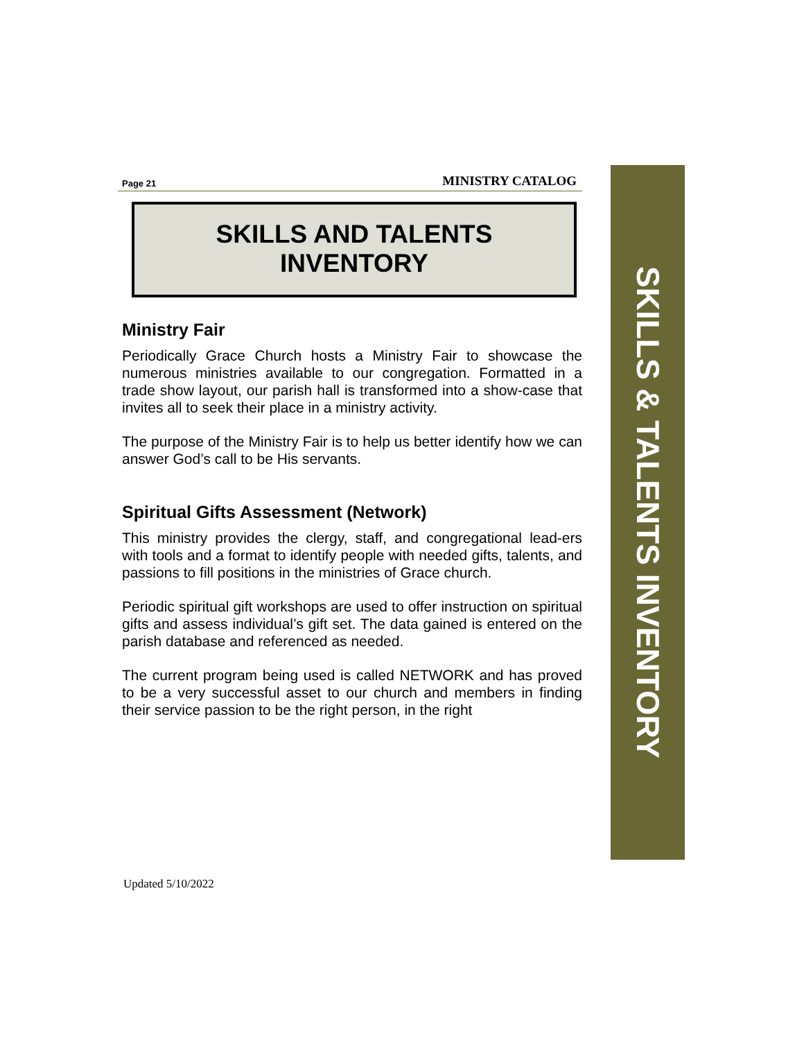Page 21 MINISTRY CATALOG
SKILLS AND TALENTS
INVENTORY
Ministry Fair
Periodically Grace Church hosts a Ministry Fair to showcase the numerous ministries available to our congregation. Formatted in a trade show layout, our parish hall is transformed into a show-case that invites all to seek their place in a ministry activity.
The purpose of the Ministry Fair is to help us better identify how we can answer God’s call to be His servants.
Spiritual Gifts Assessment (Network)
This ministry provides the clergy, staff, and congregational lead-ers with tools and a format to identify people with needed gifts, talents, and passions to fill positions in the ministries of Grace church.
Periodic spiritual gift workshops are used to offer instruction on spiritual gifts and assess individual’s gift set. The data gained is entered on the parish database and referenced as needed.
The current program being used is called NETWORK and has proved to be a very successful asset to our church and members in finding their service passion to be the right person, in the right
SKILLS & TALENTS INVENTORY
Updated 5/10/2022